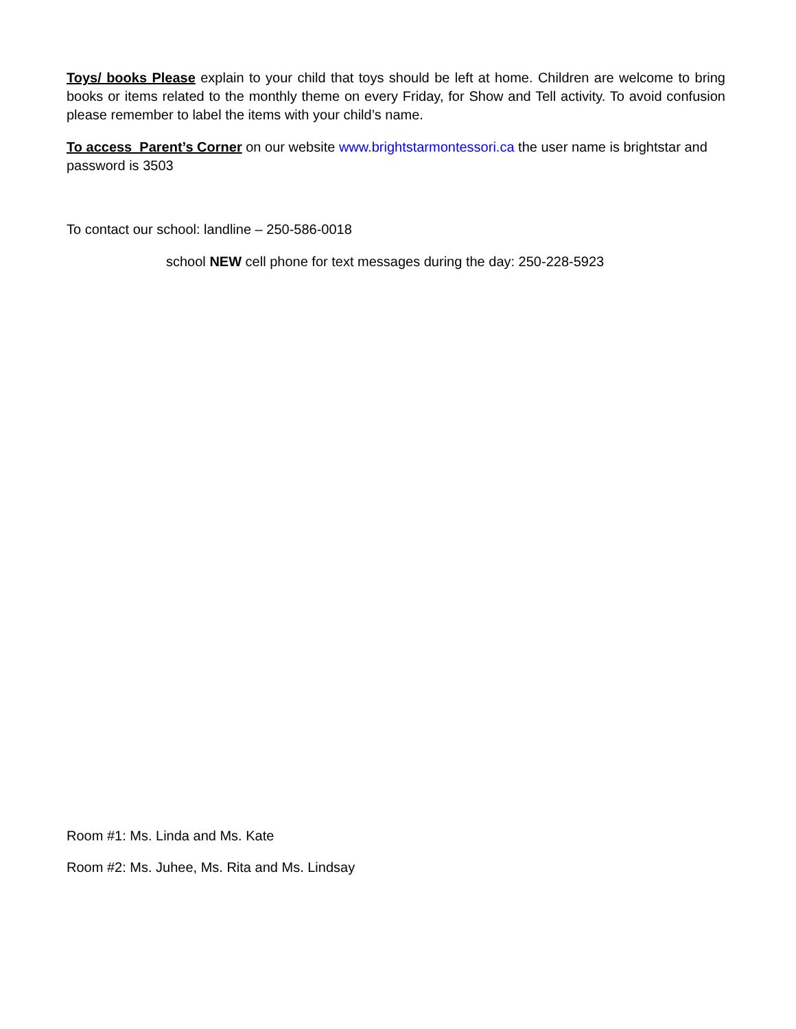Toys/ books Please explain to your child that toys should be left at home. Children are welcome to bring books or items related to the monthly theme on every Friday, for Show and Tell activity. To avoid confusion please remember to label the items with your child’s name.
To access Parent’s Corner on our website www.brightstarmontessori.ca the user name is brightstar and password is 3503
To contact our school: landline – 250-586-0018
school NEW cell phone for text messages during the day: 250-228-5923
Room #1: Ms. Linda and Ms. Kate
Room #2: Ms. Juhee, Ms. Rita and Ms. Lindsay